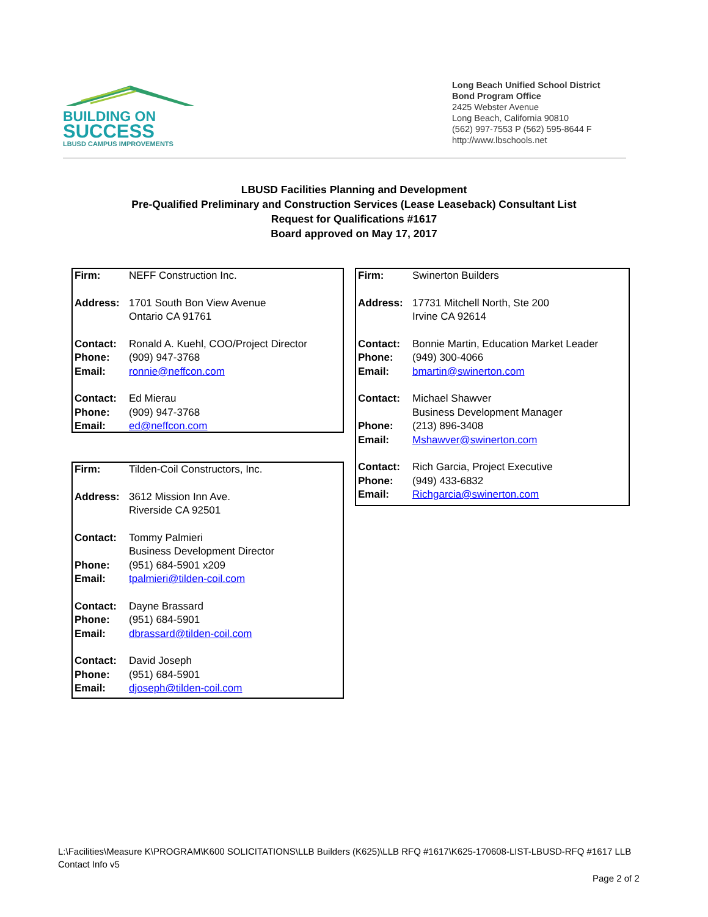BUILDING ON
SUCCESS
LBUSD CAMPUS IMPROVEMENTS
Long Beach Unified School District
Bond Program Office
2425 Webster Avenue
Long Beach, California 90810
(562) 997-7553 P (562) 595-8644 F
http://www.lbschools.net
LBUSD Facilities Planning and Development
Pre-Qualified Preliminary and Construction Services (Lease Leaseback) Consultant List
Request for Qualifications #1617
Board approved on May 17, 2017
| Firm: | NEFF Construction Inc. |
| Address: | 1701 South Bon View Avenue Ontario CA 91761 |
| Contact: | Ronald A. Kuehl, COO/Project Director |
| Phone: | (909) 947-3768 |
| Email: | ronnie@neffcon.com |
| Contact: | Ed Mierau |
| Phone: | (909) 947-3768 |
| Email: | ed@neffcon.com |
| Firm: | Tilden-Coil Constructors, Inc. |
| Address: | 3612 Mission Inn Ave. Riverside CA 92501 |
| Contact: | Tommy Palmieri Business Development Director |
| Phone: | (951) 684-5901 x209 |
| Email: | tpalmieri@tilden-coil.com |
| Contact: | Dayne Brassard |
| Phone: | (951) 684-5901 |
| Email: | dbrassard@tilden-coil.com |
| Contact: | David Joseph |
| Phone: | (951) 684-5901 |
| Email: | djoseph@tilden-coil.com |
| Firm: | Swinerton Builders |
| Address: | 17731 Mitchell North, Ste 200 Irvine CA 92614 |
| Contact: | Bonnie Martin, Education Market Leader |
| Phone: | (949) 300-4066 |
| Email: | bmartin@swinerton.com |
| Contact: | Michael Shawver Business Development Manager |
| Phone: | (213) 896-3408 |
| Email: | Mshawver@swinerton.com |
| Contact: | Rich Garcia, Project Executive |
| Phone: | (949) 433-6832 |
| Email: | Richgarcia@swinerton.com |
L:\Facilities\Measure K\PROGRAM\K600 SOLICITATIONS\LLB Builders (K625)\LLB RFQ #1617\K625-170608-LIST-LBUSD-RFQ #1617 LLB Contact Info v5
Page 2 of 2